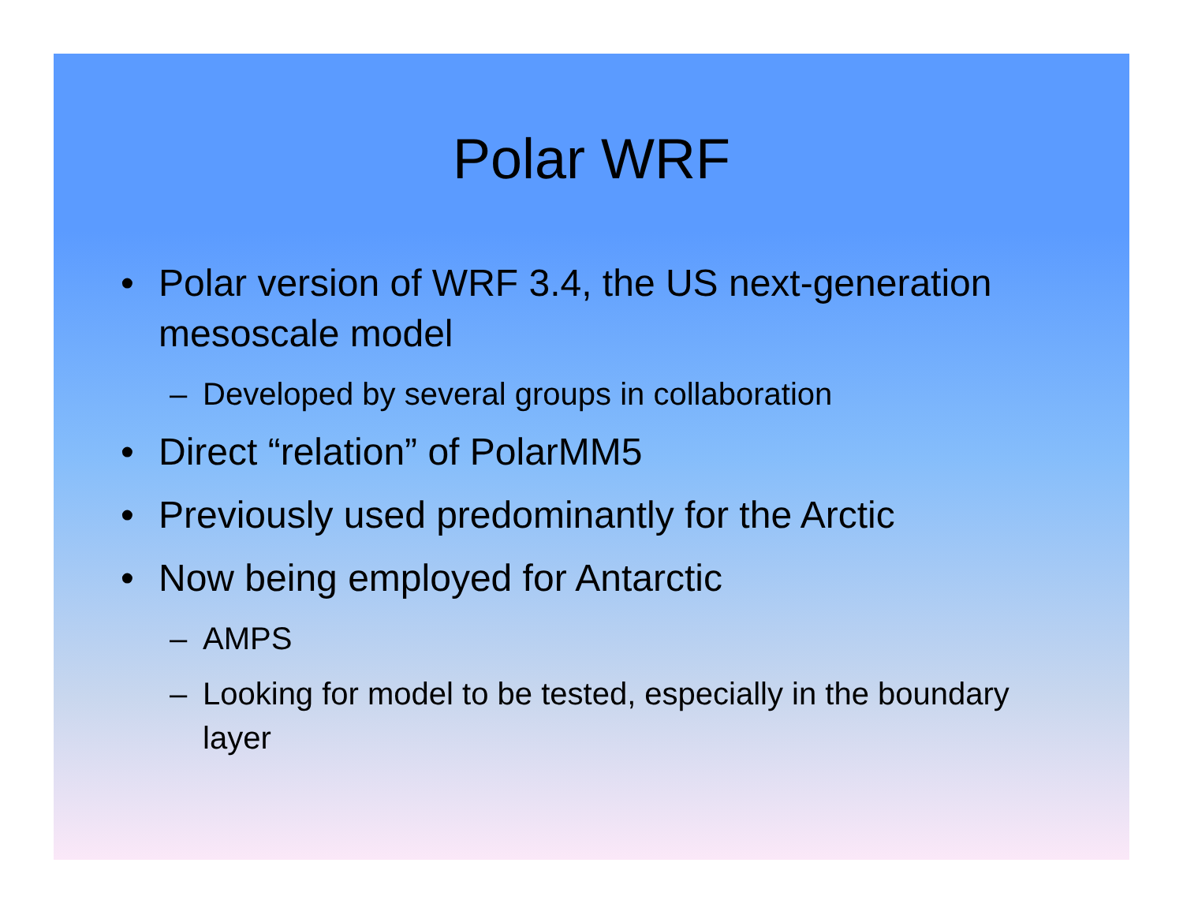Polar WRF
• Polar version of WRF 3.4, the US next-generation mesoscale model
– Developed by several groups in collaboration
• Direct “relation” of PolarMM5
• Previously used predominantly for the Arctic
• Now being employed for Antarctic
– AMPS
– Looking for model to be tested, especially in the boundary layer